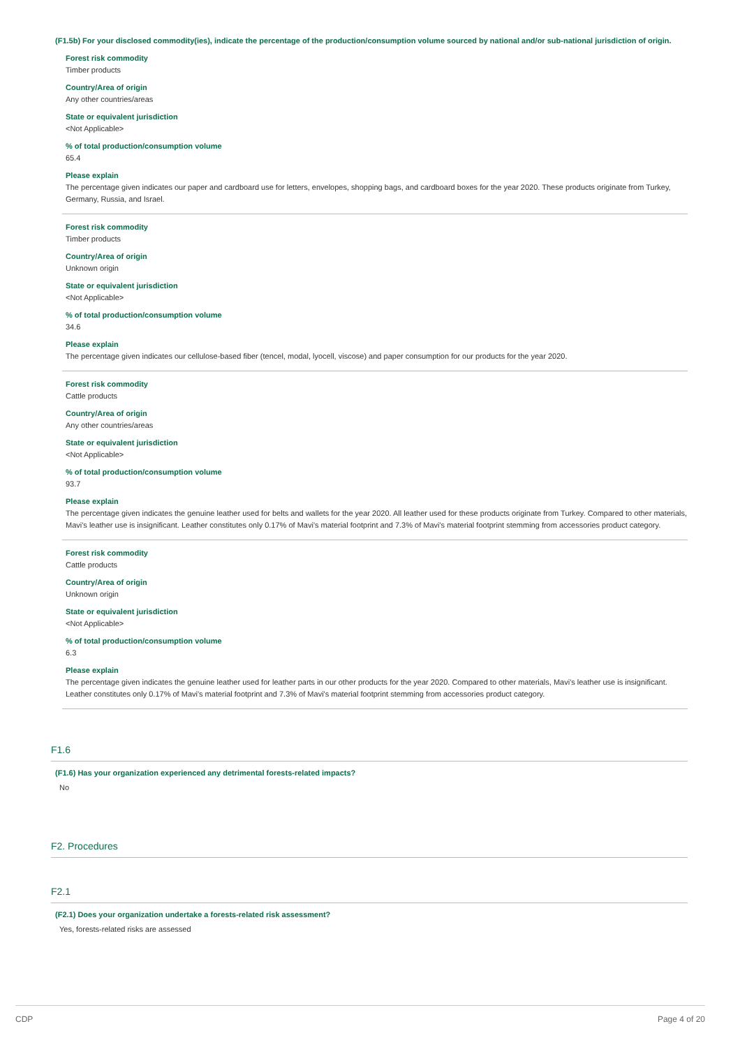(F1.5b) For your disclosed commodity(ies), indicate the percentage of the production/consumption volume sourced by national and/or sub-national jurisdiction of origin.
Forest risk commodity
Timber products
Country/Area of origin
Any other countries/areas
State or equivalent jurisdiction
<Not Applicable>
% of total production/consumption volume
65.4
Please explain
The percentage given indicates our paper and cardboard use for letters, envelopes, shopping bags, and cardboard boxes for the year 2020. These products originate from Turkey, Germany, Russia, and Israel.
Forest risk commodity
Timber products
Country/Area of origin
Unknown origin
State or equivalent jurisdiction
<Not Applicable>
% of total production/consumption volume
34.6
Please explain
The percentage given indicates our cellulose-based fiber (tencel, modal, lyocell, viscose) and paper consumption for our products for the year 2020.
Forest risk commodity
Cattle products
Country/Area of origin
Any other countries/areas
State or equivalent jurisdiction
<Not Applicable>
% of total production/consumption volume
93.7
Please explain
The percentage given indicates the genuine leather used for belts and wallets for the year 2020. All leather used for these products originate from Turkey. Compared to other materials, Mavi's leather use is insignificant. Leather constitutes only 0.17% of Mavi's material footprint and 7.3% of Mavi's material footprint stemming from accessories product category.
Forest risk commodity
Cattle products
Country/Area of origin
Unknown origin
State or equivalent jurisdiction
<Not Applicable>
% of total production/consumption volume
6.3
Please explain
The percentage given indicates the genuine leather used for leather parts in our other products for the year 2020. Compared to other materials, Mavi's leather use is insignificant. Leather constitutes only 0.17% of Mavi's material footprint and 7.3% of Mavi's material footprint stemming from accessories product category.
F1.6
(F1.6) Has your organization experienced any detrimental forests-related impacts?
No
F2. Procedures
F2.1
(F2.1) Does your organization undertake a forests-related risk assessment?
Yes, forests-related risks are assessed
CDP Page 4 of 20